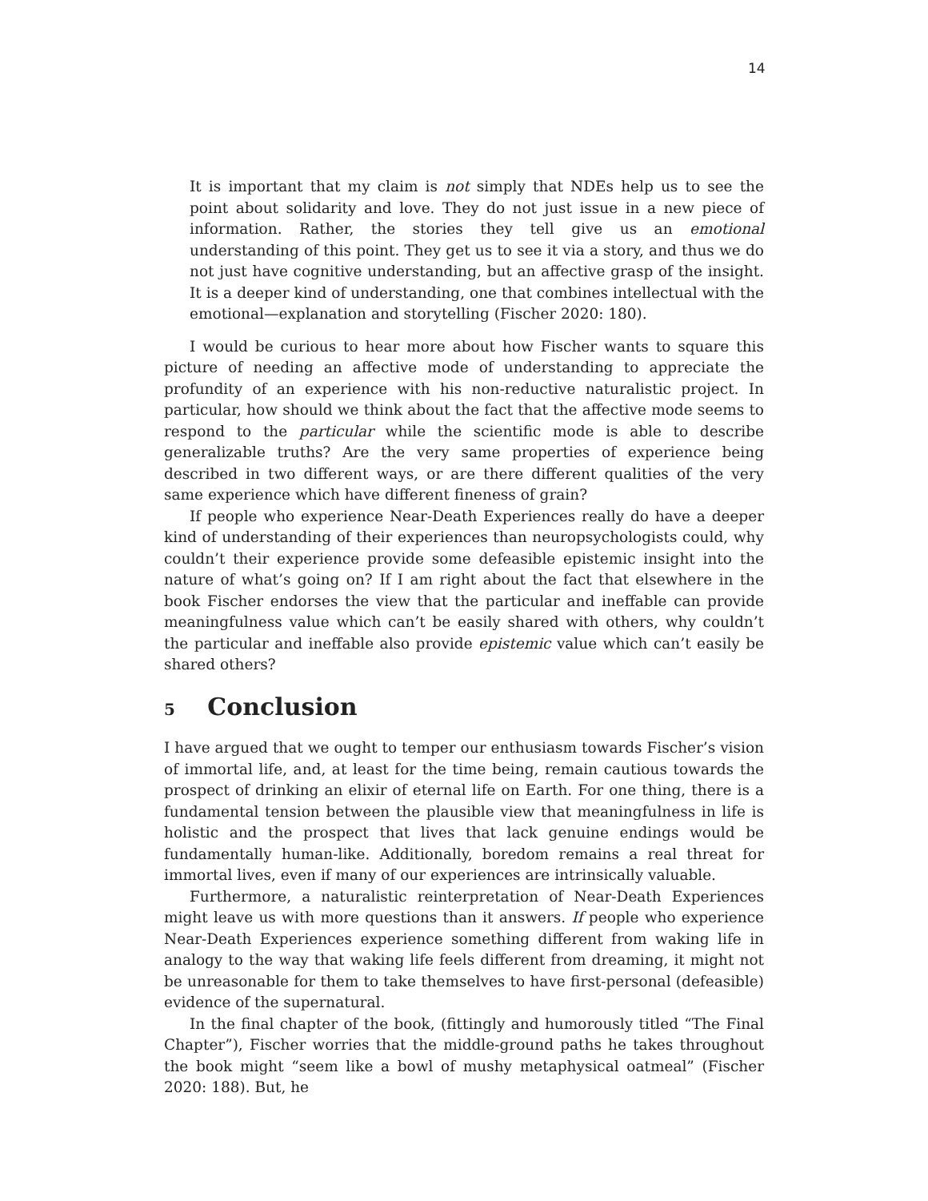14
It is important that my claim is not simply that NDEs help us to see the point about solidarity and love. They do not just issue in a new piece of information. Rather, the stories they tell give us an emotional understanding of this point. They get us to see it via a story, and thus we do not just have cognitive understanding, but an affective grasp of the insight. It is a deeper kind of understanding, one that combines intellectual with the emotional—explanation and storytelling (Fischer 2020: 180).
I would be curious to hear more about how Fischer wants to square this picture of needing an affective mode of understanding to appreciate the profundity of an experience with his non-reductive naturalistic project. In particular, how should we think about the fact that the affective mode seems to respond to the particular while the scientific mode is able to describe generalizable truths? Are the very same properties of experience being described in two different ways, or are there different qualities of the very same experience which have different fineness of grain?
If people who experience Near-Death Experiences really do have a deeper kind of understanding of their experiences than neuropsychologists could, why couldn’t their experience provide some defeasible epistemic insight into the nature of what’s going on? If I am right about the fact that elsewhere in the book Fischer endorses the view that the particular and ineffable can provide meaningfulness value which can’t be easily shared with others, why couldn’t the particular and ineffable also provide epistemic value which can’t easily be shared others?
5 Conclusion
I have argued that we ought to temper our enthusiasm towards Fischer’s vision of immortal life, and, at least for the time being, remain cautious towards the prospect of drinking an elixir of eternal life on Earth. For one thing, there is a fundamental tension between the plausible view that meaningfulness in life is holistic and the prospect that lives that lack genuine endings would be fundamentally human-like. Additionally, boredom remains a real threat for immortal lives, even if many of our experiences are intrinsically valuable.
Furthermore, a naturalistic reinterpretation of Near-Death Experiences might leave us with more questions than it answers. If people who experience Near-Death Experiences experience something different from waking life in analogy to the way that waking life feels different from dreaming, it might not be unreasonable for them to take themselves to have first-personal (defeasible) evidence of the supernatural.
In the final chapter of the book, (fittingly and humorously titled “The Final Chapter”), Fischer worries that the middle-ground paths he takes throughout the book might “seem like a bowl of mushy metaphysical oatmeal” (Fischer 2020: 188). But, he